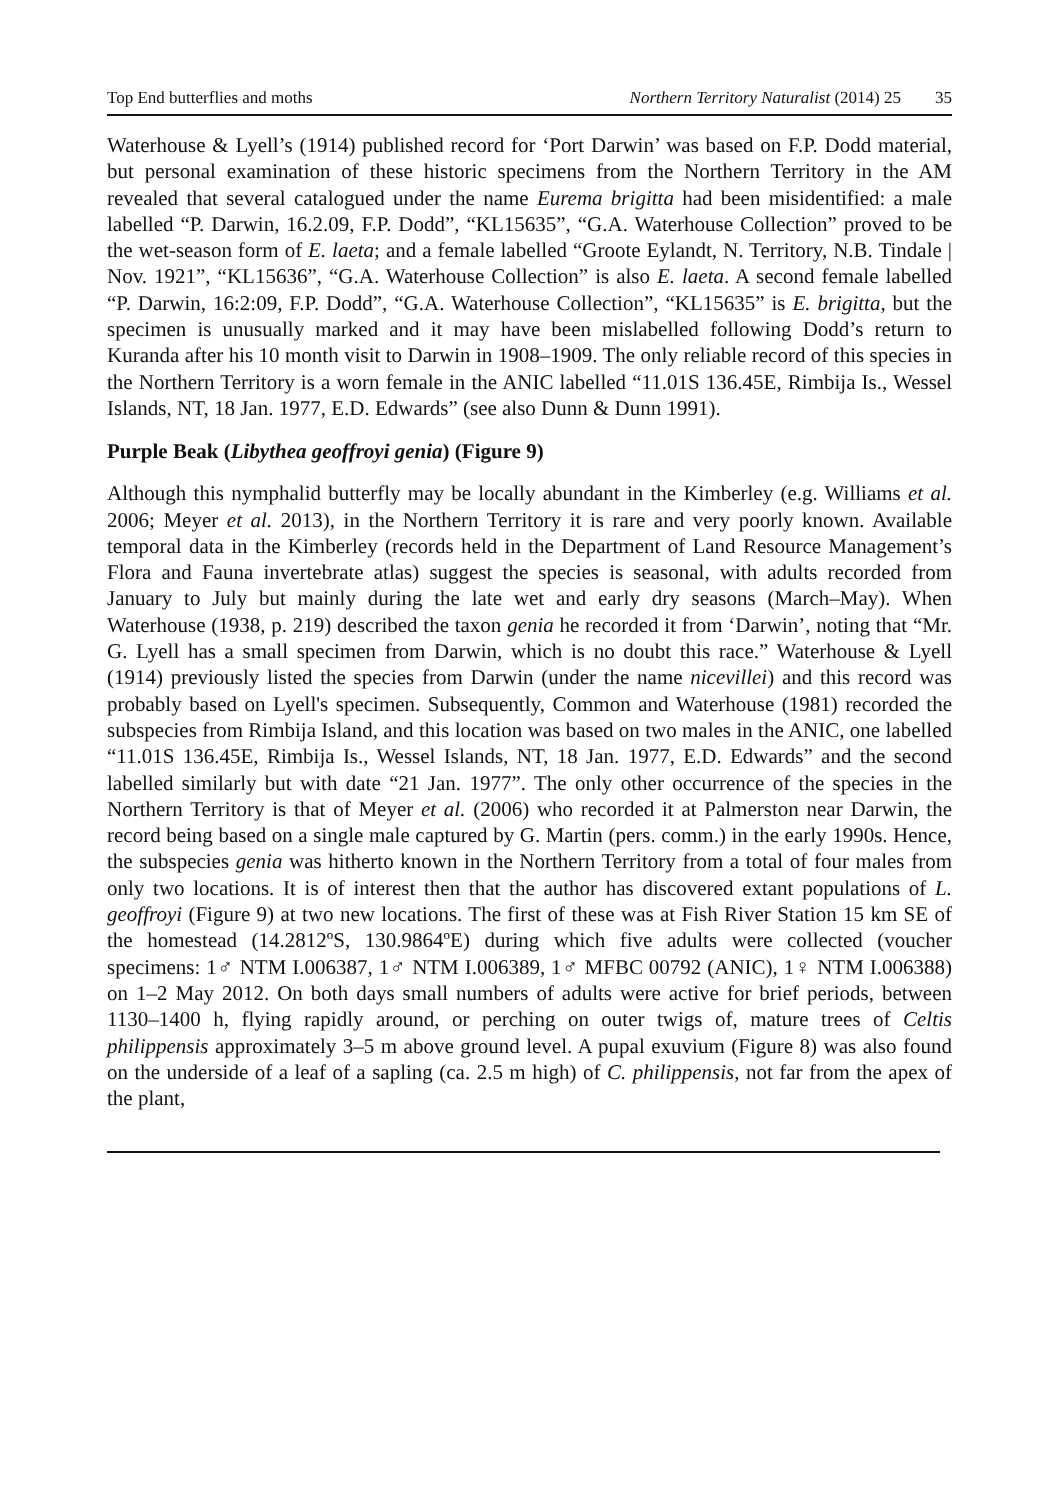Top End butterflies and moths Northern Territory Naturalist (2014) 25 35
Waterhouse & Lyell’s (1914) published record for ‘Port Darwin’ was based on F.P. Dodd material, but personal examination of these historic specimens from the Northern Territory in the AM revealed that several catalogued under the name Eurema brigitta had been misidentified: a male labelled “P. Darwin, 16.2.09, F.P. Dodd”, “KL15635”, “G.A. Waterhouse Collection” proved to be the wet-season form of E. laeta; and a female labelled “Groote Eylandt, N. Territory, N.B. Tindale | Nov. 1921”, “KL15636”, “G.A. Waterhouse Collection” is also E. laeta. A second female labelled “P. Darwin, 16:2:09, F.P. Dodd”, “G.A. Waterhouse Collection”, “KL15635” is E. brigitta, but the specimen is unusually marked and it may have been mislabelled following Dodd’s return to Kuranda after his 10 month visit to Darwin in 1908–1909. The only reliable record of this species in the Northern Territory is a worn female in the ANIC labelled “11.01S 136.45E, Rimbija Is., Wessel Islands, NT, 18 Jan. 1977, E.D. Edwards” (see also Dunn & Dunn 1991).
Purple Beak (Libythea geoffroyi genia) (Figure 9)
Although this nymphalid butterfly may be locally abundant in the Kimberley (e.g. Williams et al. 2006; Meyer et al. 2013), in the Northern Territory it is rare and very poorly known. Available temporal data in the Kimberley (records held in the Department of Land Resource Management’s Flora and Fauna invertebrate atlas) suggest the species is seasonal, with adults recorded from January to July but mainly during the late wet and early dry seasons (March–May). When Waterhouse (1938, p. 219) described the taxon genia he recorded it from ‘Darwin’, noting that “Mr. G. Lyell has a small specimen from Darwin, which is no doubt this race.” Waterhouse & Lyell (1914) previously listed the species from Darwin (under the name nicevillei) and this record was probably based on Lyell's specimen. Subsequently, Common and Waterhouse (1981) recorded the subspecies from Rimbija Island, and this location was based on two males in the ANIC, one labelled “11.01S 136.45E, Rimbija Is., Wessel Islands, NT, 18 Jan. 1977, E.D. Edwards” and the second labelled similarly but with date “21 Jan. 1977”. The only other occurrence of the species in the Northern Territory is that of Meyer et al. (2006) who recorded it at Palmerston near Darwin, the record being based on a single male captured by G. Martin (pers. comm.) in the early 1990s. Hence, the subspecies genia was hitherto known in the Northern Territory from a total of four males from only two locations. It is of interest then that the author has discovered extant populations of L. geoffroyi (Figure 9) at two new locations. The first of these was at Fish River Station 15 km SE of the homestead (14.2812ºS, 130.9864ºE) during which five adults were collected (voucher specimens: 1♂ NTM I.006387, 1♂ NTM I.006389, 1♂ MFBC 00792 (ANIC), 1♀ NTM I.006388) on 1–2 May 2012. On both days small numbers of adults were active for brief periods, between 1130–1400 h, flying rapidly around, or perching on outer twigs of, mature trees of Celtis philippensis approximately 3–5 m above ground level. A pupal exuvium (Figure 8) was also found on the underside of a leaf of a sapling (ca. 2.5 m high) of C. philippensis, not far from the apex of the plant,